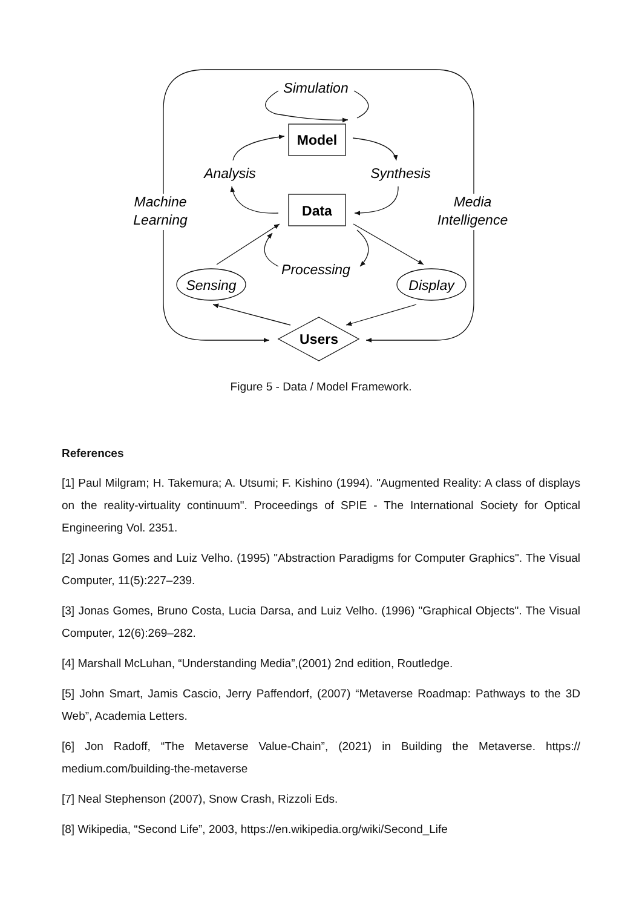Simulation
Analysis
Synthesis
Machine
Learning
Media
Intelligence
Processing
Sensing
Display
Model
Data
Users
Figure 5 - Data / Model Framework.
References
[1] Paul Milgram; H. Takemura; A. Utsumi; F. Kishino (1994). "Augmented Reality: A class of displays on the reality-virtuality continuum". Proceedings of SPIE - The International Society for Optical Engineering Vol. 2351.
[2] Jonas Gomes and Luiz Velho. (1995) "Abstraction Paradigms for Computer Graphics". The Visual Computer, 11(5):227–239.
[3] Jonas Gomes, Bruno Costa, Lucia Darsa, and Luiz Velho. (1996) "Graphical Objects". The Visual Computer, 12(6):269–282.
[4] Marshall McLuhan, “Understanding Media”,(2001) 2nd edition, Routledge.
[5] John Smart, Jamis Cascio, Jerry Paffendorf, (2007) “Metaverse Roadmap: Pathways to the 3D Web”, Academia Letters.
[6] Jon Radoff, “The Metaverse Value-Chain”, (2021) in Building the Metaverse. https:// medium.com/building-the-metaverse
[7] Neal Stephenson (2007), Snow Crash, Rizzoli Eds.
[8] Wikipedia, “Second Life”, 2003, https://en.wikipedia.org/wiki/Second_Life